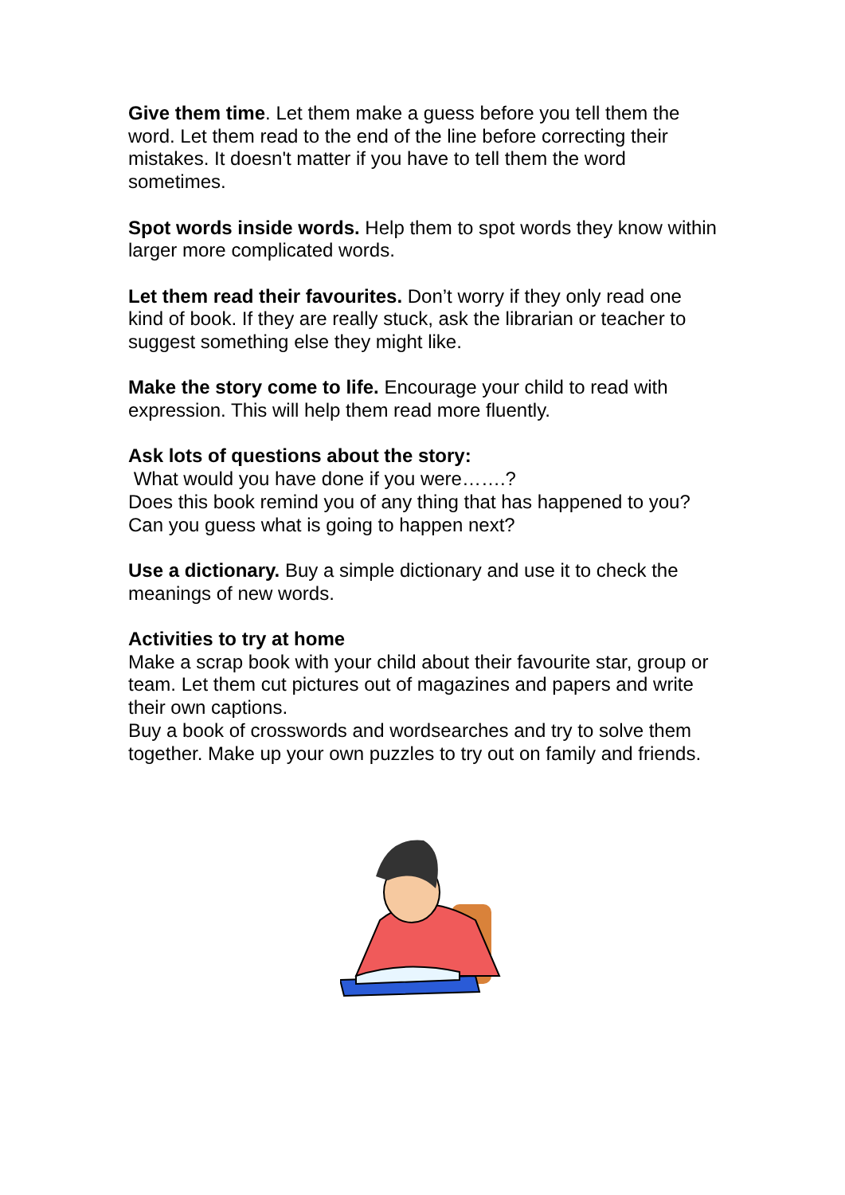Give them time. Let them make a guess before you tell them the word. Let them read to the end of the line before correcting their mistakes. It doesn't matter if you have to tell them the word sometimes.
Spot words inside words. Help them to spot words they know within larger more complicated words.
Let them read their favourites. Don’t worry if they only read one kind of book. If they are really stuck, ask the librarian or teacher to suggest something else they might like.
Make the story come to life. Encourage your child to read with expression. This will help them read more fluently.
Ask lots of questions about the story:
What would you have done if you were…….?
Does this book remind you of any thing that has happened to you?
Can you guess what is going to happen next?
Use a dictionary. Buy a simple dictionary and use it to check the meanings of new words.
Activities to try at home
Make a scrap book with your child about their favourite star, group or team. Let them cut pictures out of magazines and papers and write their own captions.
Buy a book of crosswords and wordsearches and try to solve them together. Make up your own puzzles to try out on family and friends.